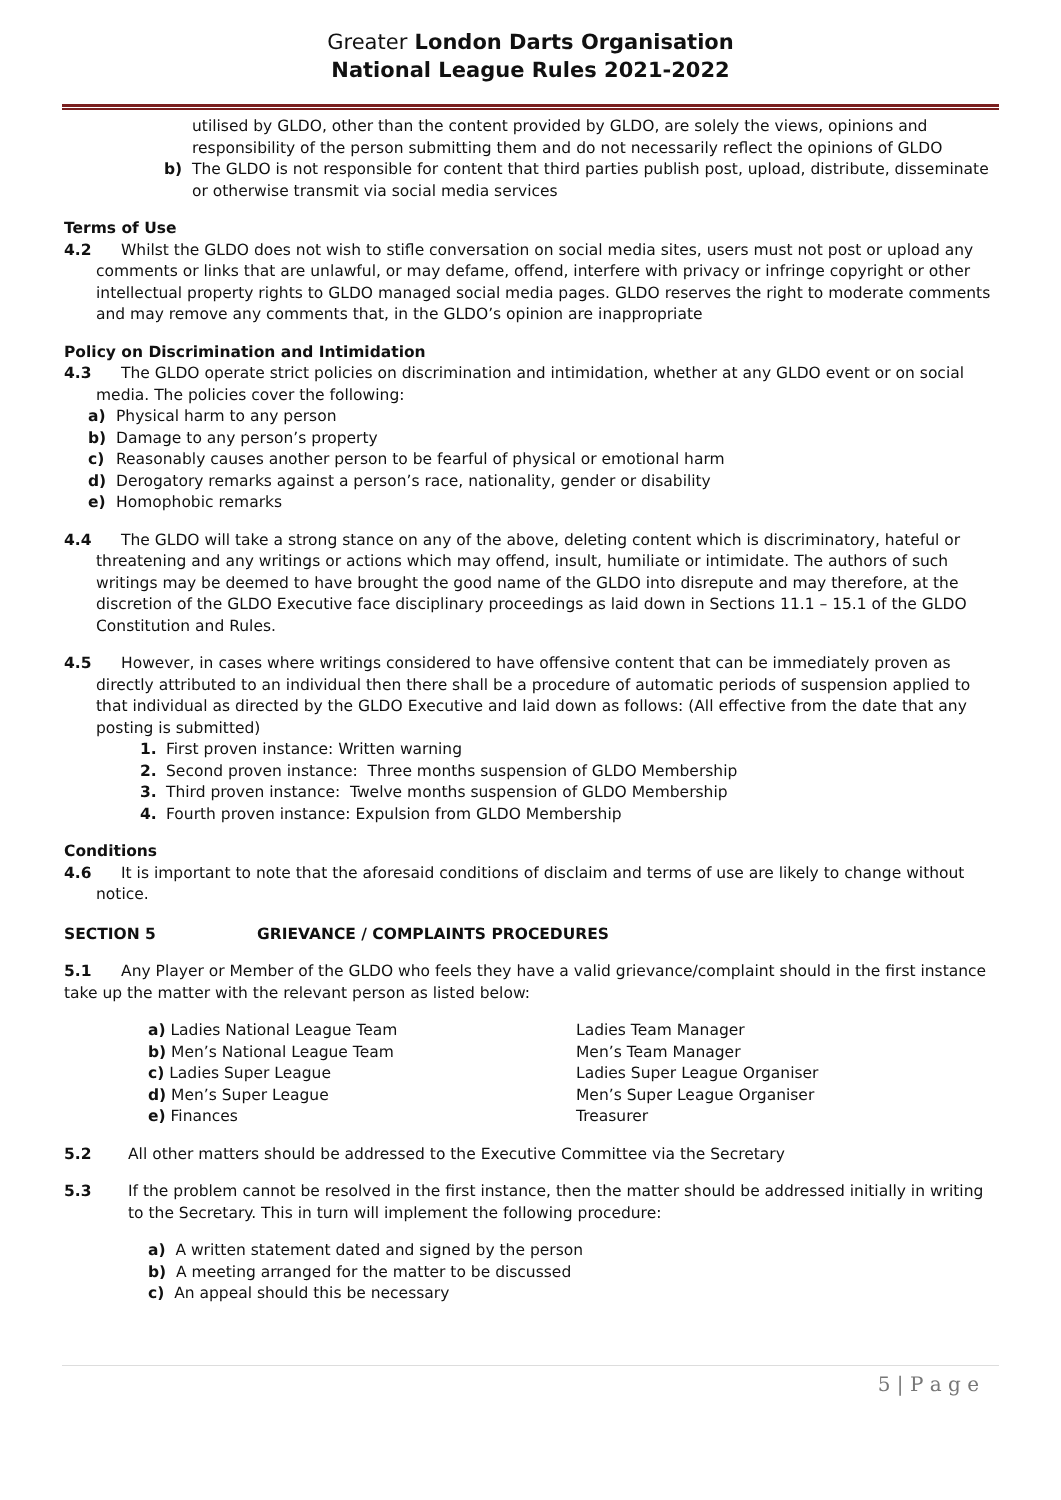Greater London Darts Organisation
National League Rules 2021-2022
utilised by GLDO, other than the content provided by GLDO, are solely the views, opinions and responsibility of the person submitting them and do not necessarily reflect the opinions of GLDO
b) The GLDO is not responsible for content that third parties publish post, upload, distribute, disseminate or otherwise transmit via social media services
Terms of Use
4.2 Whilst the GLDO does not wish to stifle conversation on social media sites, users must not post or upload any comments or links that are unlawful, or may defame, offend, interfere with privacy or infringe copyright or other intellectual property rights to GLDO managed social media pages. GLDO reserves the right to moderate comments and may remove any comments that, in the GLDO’s opinion are inappropriate
Policy on Discrimination and Intimidation
4.3 The GLDO operate strict policies on discrimination and intimidation, whether at any GLDO event or on social media. The policies cover the following:
a) Physical harm to any person
b) Damage to any person’s property
c) Reasonably causes another person to be fearful of physical or emotional harm
d) Derogatory remarks against a person’s race, nationality, gender or disability
e) Homophobic remarks
4.4 The GLDO will take a strong stance on any of the above, deleting content which is discriminatory, hateful or threatening and any writings or actions which may offend, insult, humiliate or intimidate. The authors of such writings may be deemed to have brought the good name of the GLDO into disrepute and may therefore, at the discretion of the GLDO Executive face disciplinary proceedings as laid down in Sections 11.1 – 15.1 of the GLDO Constitution and Rules.
4.5 However, in cases where writings considered to have offensive content that can be immediately proven as directly attributed to an individual then there shall be a procedure of automatic periods of suspension applied to that individual as directed by the GLDO Executive and laid down as follows: (All effective from the date that any posting is submitted)
1. First proven instance: Written warning
2. Second proven instance: Three months suspension of GLDO Membership
3. Third proven instance: Twelve months suspension of GLDO Membership
4. Fourth proven instance: Expulsion from GLDO Membership
Conditions
4.6 It is important to note that the aforesaid conditions of disclaim and terms of use are likely to change without notice.
SECTION 5 GRIEVANCE / COMPLAINTS PROCEDURES
5.1 Any Player or Member of the GLDO who feels they have a valid grievance/complaint should in the first instance take up the matter with the relevant person as listed below:
a) Ladies National League Team Ladies Team Manager
b) Men’s National League Team Men’s Team Manager
c) Ladies Super League Ladies Super League Organiser
d) Men’s Super League Men’s Super League Organiser
e) Finances Treasurer
5.2 All other matters should be addressed to the Executive Committee via the Secretary
5.3 If the problem cannot be resolved in the first instance, then the matter should be addressed initially in writing to the Secretary. This in turn will implement the following procedure:
a) A written statement dated and signed by the person
b) A meeting arranged for the matter to be discussed
c) An appeal should this be necessary
5 | P a g e